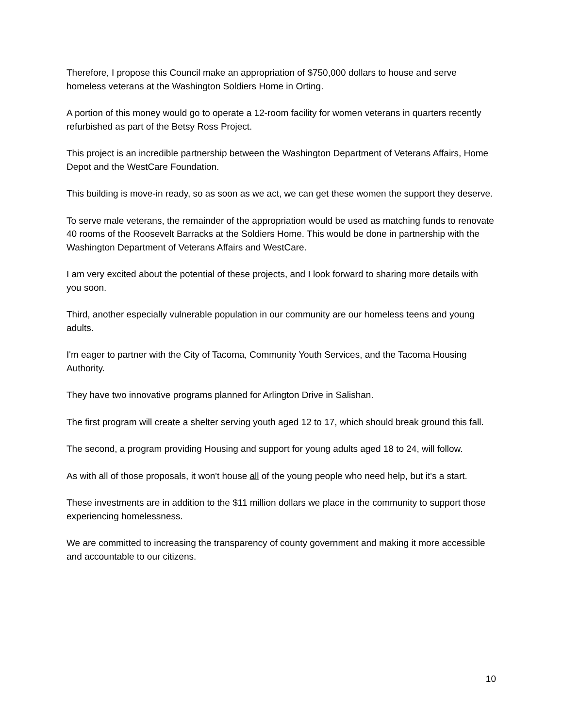Therefore, I propose this Council make an appropriation of $750,000 dollars to house and serve homeless veterans at the Washington Soldiers Home in Orting.
A portion of this money would go to operate a 12-room facility for women veterans in quarters recently refurbished as part of the Betsy Ross Project.
This project is an incredible partnership between the Washington Department of Veterans Affairs, Home Depot and the WestCare Foundation.
This building is move-in ready, so as soon as we act, we can get these women the support they deserve.
To serve male veterans, the remainder of the appropriation would be used as matching funds to renovate 40 rooms of the Roosevelt Barracks at the Soldiers Home. This would be done in partnership with the Washington Department of Veterans Affairs and WestCare.
I am very excited about the potential of these projects, and I look forward to sharing more details with you soon.
Third, another especially vulnerable population in our community are our homeless teens and young adults.
I'm eager to partner with the City of Tacoma, Community Youth Services, and the Tacoma Housing Authority.
They have two innovative programs planned for Arlington Drive in Salishan.
The first program will create a shelter serving youth aged 12 to 17, which should break ground this fall.
The second, a program providing Housing and support for young adults aged 18 to 24, will follow.
As with all of those proposals, it won't house all of the young people who need help, but it's a start.
These investments are in addition to the $11 million dollars we place in the community to support those experiencing homelessness.
We are committed to increasing the transparency of county government and making it more accessible and accountable to our citizens.
10